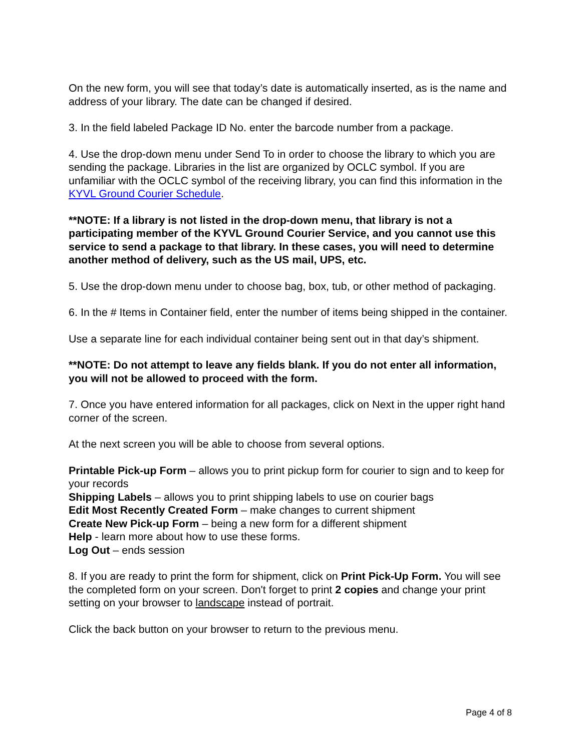On the new form, you will see that today’s date is automatically inserted, as is the name and address of your library. The date can be changed if desired.
3. In the field labeled Package ID No. enter the barcode number from a package.
4. Use the drop-down menu under Send To in order to choose the library to which you are sending the package. Libraries in the list are organized by OCLC symbol. If you are unfamiliar with the OCLC symbol of the receiving library, you can find this information in the KYVL Ground Courier Schedule.
**NOTE: If a library is not listed in the drop-down menu, that library is not a participating member of the KYVL Ground Courier Service, and you cannot use this service to send a package to that library. In these cases, you will need to determine another method of delivery, such as the US mail, UPS, etc.
5. Use the drop-down menu under to choose bag, box, tub, or other method of packaging.
6. In the # Items in Container field, enter the number of items being shipped in the container.
Use a separate line for each individual container being sent out in that day’s shipment.
**NOTE: Do not attempt to leave any fields blank. If you do not enter all information, you will not be allowed to proceed with the form.
7. Once you have entered information for all packages, click on Next in the upper right hand corner of the screen.
At the next screen you will be able to choose from several options.
Printable Pick-up Form – allows you to print pickup form for courier to sign and to keep for your records
Shipping Labels – allows you to print shipping labels to use on courier bags
Edit Most Recently Created Form – make changes to current shipment
Create New Pick-up Form – being a new form for a different shipment
Help - learn more about how to use these forms.
Log Out – ends session
8. If you are ready to print the form for shipment, click on Print Pick-Up Form. You will see the completed form on your screen. Don't forget to print 2 copies and change your print setting on your browser to landscape instead of portrait.
Click the back button on your browser to return to the previous menu.
Page 4 of 8